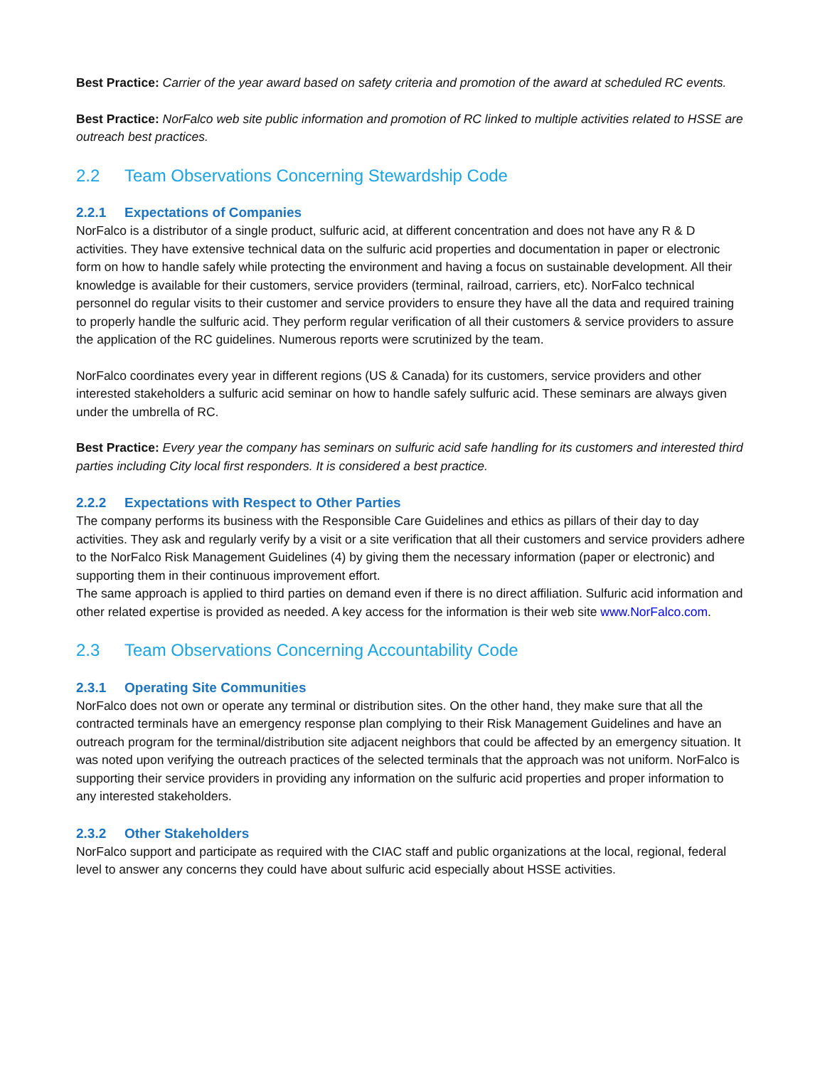Best Practice: Carrier of the year award based on safety criteria and promotion of the award at scheduled RC events.
Best Practice: NorFalco web site public information and promotion of RC linked to multiple activities related to HSSE are outreach best practices.
2.2 Team Observations Concerning Stewardship Code
2.2.1 Expectations of Companies
NorFalco is a distributor of a single product, sulfuric acid, at different concentration and does not have any R & D activities. They have extensive technical data on the sulfuric acid properties and documentation in paper or electronic form on how to handle safely while protecting the environment and having a focus on sustainable development. All their knowledge is available for their customers, service providers (terminal, railroad, carriers, etc). NorFalco technical personnel do regular visits to their customer and service providers to ensure they have all the data and required training to properly handle the sulfuric acid. They perform regular verification of all their customers & service providers to assure the application of the RC guidelines. Numerous reports were scrutinized by the team.
NorFalco coordinates every year in different regions (US & Canada) for its customers, service providers and other interested stakeholders a sulfuric acid seminar on how to handle safely sulfuric acid. These seminars are always given under the umbrella of RC.
Best Practice: Every year the company has seminars on sulfuric acid safe handling for its customers and interested third parties including City local first responders. It is considered a best practice.
2.2.2 Expectations with Respect to Other Parties
The company performs its business with the Responsible Care Guidelines and ethics as pillars of their day to day activities. They ask and regularly verify by a visit or a site verification that all their customers and service providers adhere to the NorFalco Risk Management Guidelines (4) by giving them the necessary information (paper or electronic) and supporting them in their continuous improvement effort.
The same approach is applied to third parties on demand even if there is no direct affiliation. Sulfuric acid information and other related expertise is provided as needed. A key access for the information is their web site www.NorFalco.com.
2.3 Team Observations Concerning Accountability Code
2.3.1 Operating Site Communities
NorFalco does not own or operate any terminal or distribution sites. On the other hand, they make sure that all the contracted terminals have an emergency response plan complying to their Risk Management Guidelines and have an outreach program for the terminal/distribution site adjacent neighbors that could be affected by an emergency situation. It was noted upon verifying the outreach practices of the selected terminals that the approach was not uniform. NorFalco is supporting their service providers in providing any information on the sulfuric acid properties and proper information to any interested stakeholders.
2.3.2 Other Stakeholders
NorFalco support and participate as required with the CIAC staff and public organizations at the local, regional, federal level to answer any concerns they could have about sulfuric acid especially about HSSE activities.